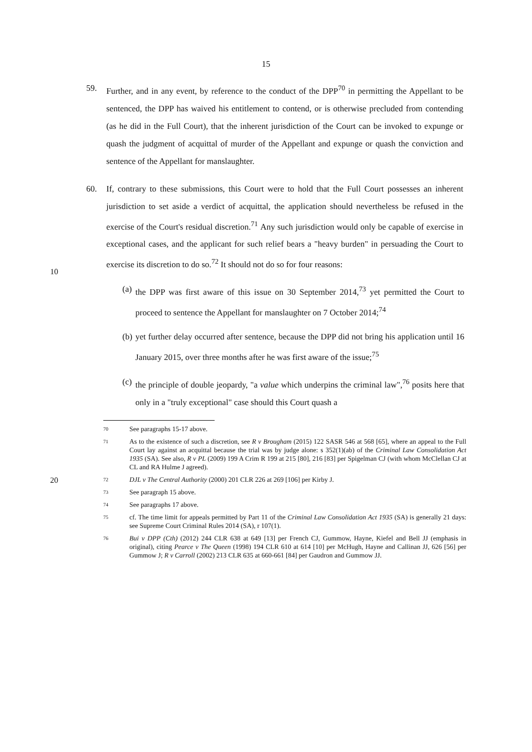15
59. Further, and in any event, by reference to the conduct of the DPP<sup>70</sup> in permitting the Appellant to be sentenced, the DPP has waived his entitlement to contend, or is otherwise precluded from contending (as he did in the Full Court), that the inherent jurisdiction of the Court can be invoked to expunge or quash the judgment of acquittal of murder of the Appellant and expunge or quash the conviction and sentence of the Appellant for manslaughter.
60. If, contrary to these submissions, this Court were to hold that the Full Court possesses an inherent jurisdiction to set aside a verdict of acquittal, the application should nevertheless be refused in the exercise of the Court's residual discretion.<sup>71</sup>
10
Any such jurisdiction would only be capable of exercise in exceptional cases, and the applicant for such relief bears a "heavy burden" in persuading the Court to exercise its discretion to do so.<sup>72</sup> It should not do so for four reasons:
(a) the DPP was first aware of this issue on 30 September 2014,<sup>73</sup> yet permitted the Court to proceed to sentence the Appellant for manslaughter on 7 October 2014;<sup>74</sup>
(b) yet further delay occurred after sentence, because the DPP did not bring his application until 16 January 2015, over three months after he was first aware of the issue;<sup>75</sup>
(c) the principle of double jeopardy, "a value which underpins the criminal law",<sup>76</sup>
20
posits here that only in a "truly exceptional" case should this Court quash a
70 See paragraphs 15-17 above.
71 As to the existence of such a discretion, see R v Brougham (2015) 122 SASR 546 at 568 [65], where an appeal to the Full Court lay against an acquittal because the trial was by judge alone: s 352(1)(ab) of the Criminal Law Consolidation Act 1935 (SA). See also, R v PL (2009) 199 A Crim R 199 at 215 [80], 216 [83] per Spigelman CJ (with whom McClellan CJ at CL and RA Hulme J agreed).
72 DJL v The Central Authority (2000) 201 CLR 226 at 269 [106] per Kirby J.
73 See paragraph 15 above.
74 See paragraphs 17 above.
75 cf. The time limit for appeals permitted by Part 11 of the Criminal Law Consolidation Act 1935 (SA) is generally 21 days: see Supreme Court Criminal Rules 2014 (SA), r 107(1).
76 Bui v DPP (Cth) (2012) 244 CLR 638 at 649 [13] per French CJ, Gummow, Hayne, Kiefel and Bell JJ (emphasis in original), citing Pearce v The Queen (1998) 194 CLR 610 at 614 [10] per McHugh, Hayne and Callinan JJ, 626 [56] per Gummow J; R v Carroll (2002) 213 CLR 635 at 660-661 [84] per Gaudron and Gummow JJ.